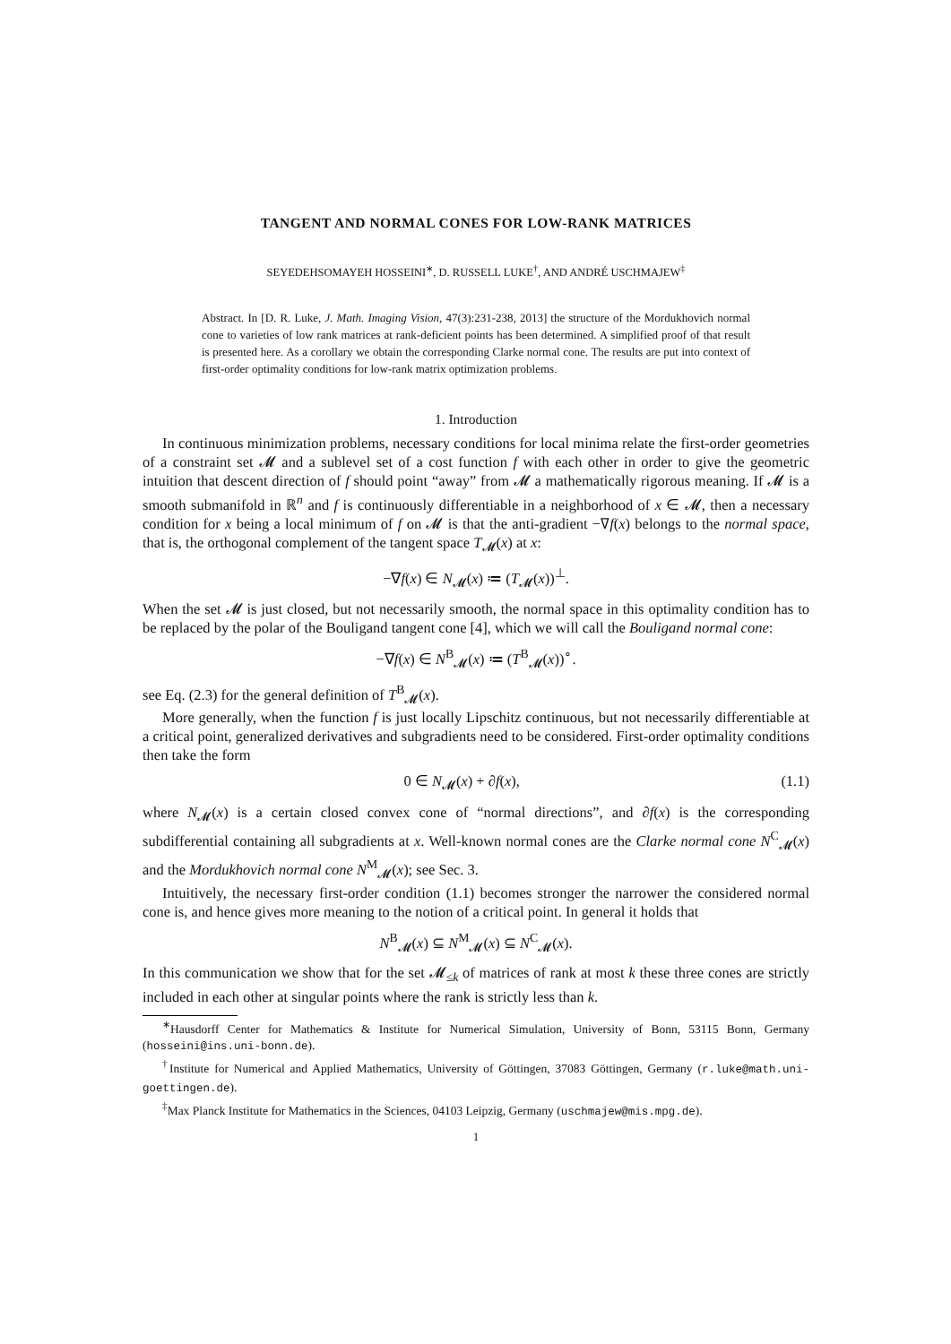TANGENT AND NORMAL CONES FOR LOW-RANK MATRICES
SEYEDEHSOMAYEH HOSSEINI<sup>∗</sup>, D. RUSSELL LUKE<sup>†</sup>, AND ANDRÉ USCHMAJEW<sup>‡</sup>
Abstract. In [D. R. Luke, J. Math. Imaging Vision, 47(3):231-238, 2013] the structure of the Mordukhovich normal cone to varieties of low rank matrices at rank-deficient points has been determined. A simplified proof of that result is presented here. As a corollary we obtain the corresponding Clarke normal cone. The results are put into context of first-order optimality conditions for low-rank matrix optimization problems.
1. Introduction
In continuous minimization problems, necessary conditions for local minima relate the first-order geometries of a constraint set 𝓜 and a sublevel set of a cost function f with each other in order to give the geometric intuition that descent direction of f should point “away” from 𝓜 a mathematically rigorous meaning. If 𝓜 is a smooth submanifold in ℝ<sup>n</sup> and f is continuously differentiable in a neighborhood of x ∈ 𝓜, then a necessary condition for x being a local minimum of f on 𝓜 is that the anti-gradient −∇f(x) belongs to the normal space, that is, the orthogonal complement of the tangent space T<sub>𝓜</sub>(x) at x:
−∇f(x) ∈ N<sub>𝓜</sub>(x) ≔ (T<sub>𝓜</sub>(x))<sup>⊥</sup>.
When the set 𝓜 is just closed, but not necessarily smooth, the normal space in this optimality condition has to be replaced by the polar of the Bouligand tangent cone [4], which we will call the Bouligand normal cone:
−∇f(x) ∈ N<sup>B</sup><sub>𝓜</sub>(x) ≔ (T<sup>B</sup><sub>𝓜</sub>(x))<sup>∘</sup>.
see Eq. (2.3) for the general definition of T<sup>B</sup><sub>𝓜</sub>(x).
More generally, when the function f is just locally Lipschitz continuous, but not necessarily differentiable at a critical point, generalized derivatives and subgradients need to be considered. First-order optimality conditions then take the form
0 ∈ N<sub>𝓜</sub>(x) + ∂f(x), (1.1)
where N<sub>𝓜</sub>(x) is a certain closed convex cone of “normal directions”, and ∂f(x) is the corresponding subdifferential containing all subgradients at x. Well-known normal cones are the Clarke normal cone N<sup>C</sup><sub>𝓜</sub>(x) and the Mordukhovich normal cone N<sup>M</sup><sub>𝓜</sub>(x); see Sec. 3.
Intuitively, the necessary first-order condition (1.1) becomes stronger the narrower the considered normal cone is, and hence gives more meaning to the notion of a critical point. In general it holds that
N<sup>B</sup><sub>𝓜</sub>(x) ⊆ N<sup>M</sup><sub>𝓜</sub>(x) ⊆ N<sup>C</sup><sub>𝓜</sub>(x).
In this communication we show that for the set 𝓜<sub>≤k</sub> of matrices of rank at most k these three cones are strictly included in each other at singular points where the rank is strictly less than k.
<sup>∗</sup>Hausdorff Center for Mathematics & Institute for Numerical Simulation, University of Bonn, 53115 Bonn, Germany (hosseini@ins.uni-bonn.de).
<sup>†</sup> Institute for Numerical and Applied Mathematics, University of Göttingen, 37083 Göttingen, Germany (r.luke@math.uni-goettingen.de).
<sup>‡</sup> Max Planck Institute for Mathematics in the Sciences, 04103 Leipzig, Germany (uschmajew@mis.mpg.de).
1